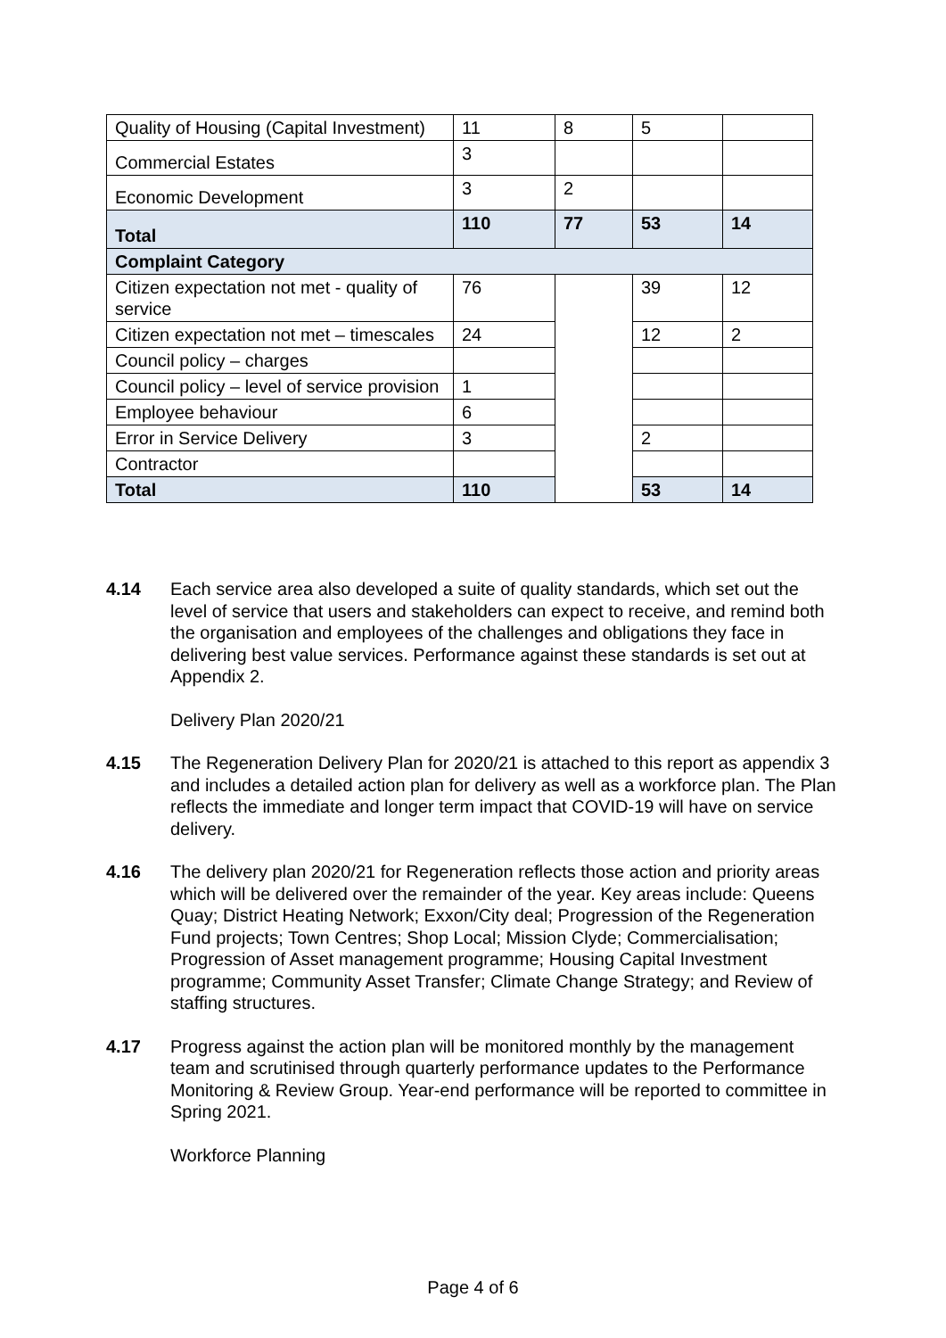| Quality of Housing (Capital Investment) | 11 | 8 | 5 | |
| Commercial Estates | 3 | | | |
| Economic Development | 3 | 2 | | |
| Total | 110 | 77 | 53 | 14 |
| Complaint Category | | | | |
| Citizen expectation not met - quality of service | 76 | | 39 | 12 |
| Citizen expectation not met – timescales | 24 | | 12 | 2 |
| Council policy – charges | | | | |
| Council policy – level of service provision | 1 | | | |
| Employee behaviour | 6 | | | |
| Error in Service Delivery | 3 | | 2 | |
| Contractor | | | | |
| Total | 110 | | 53 | 14 |
4.14 Each service area also developed a suite of quality standards, which set out the level of service that users and stakeholders can expect to receive, and remind both the organisation and employees of the challenges and obligations they face in delivering best value services. Performance against these standards is set out at Appendix 2.
Delivery Plan 2020/21
4.15 The Regeneration Delivery Plan for 2020/21 is attached to this report as appendix 3 and includes a detailed action plan for delivery as well as a workforce plan. The Plan reflects the immediate and longer term impact that COVID-19 will have on service delivery.
4.16 The delivery plan 2020/21 for Regeneration reflects those action and priority areas which will be delivered over the remainder of the year. Key areas include: Queens Quay; District Heating Network; Exxon/City deal; Progression of the Regeneration Fund projects; Town Centres; Shop Local; Mission Clyde; Commercialisation; Progression of Asset management programme; Housing Capital Investment programme; Community Asset Transfer; Climate Change Strategy; and Review of staffing structures.
4.17 Progress against the action plan will be monitored monthly by the management team and scrutinised through quarterly performance updates to the Performance Monitoring & Review Group. Year-end performance will be reported to committee in Spring 2021.
Workforce Planning
Page 4 of 6